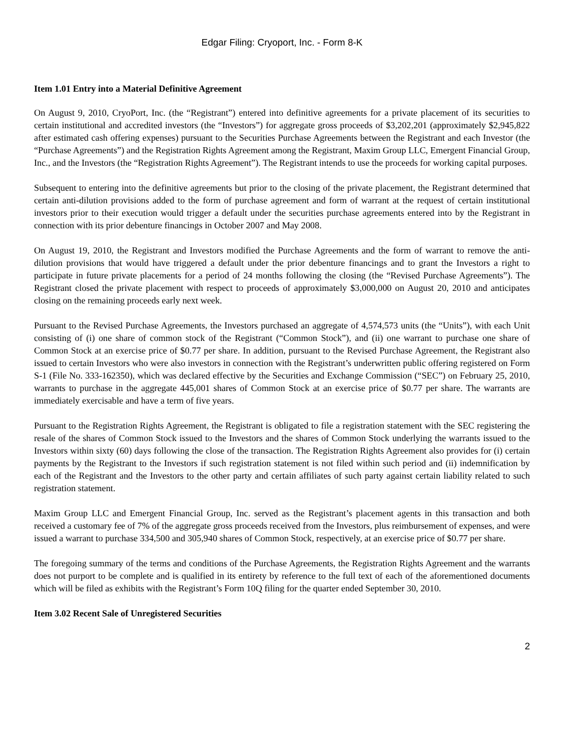Edgar Filing: Cryoport, Inc. - Form 8-K
Item 1.01 Entry into a Material Definitive Agreement
On August 9, 2010, CryoPort, Inc. (the “Registrant”) entered into definitive agreements for a private placement of its securities to certain institutional and accredited investors (the “Investors”) for aggregate gross proceeds of $3,202,201 (approximately $2,945,822 after estimated cash offering expenses) pursuant to the Securities Purchase Agreements between the Registrant and each Investor (the “Purchase Agreements”) and the Registration Rights Agreement among the Registrant, Maxim Group LLC, Emergent Financial Group, Inc., and the Investors (the “Registration Rights Agreement”). The Registrant intends to use the proceeds for working capital purposes.
Subsequent to entering into the definitive agreements but prior to the closing of the private placement, the Registrant determined that certain anti-dilution provisions added to the form of purchase agreement and form of warrant at the request of certain institutional investors prior to their execution would trigger a default under the securities purchase agreements entered into by the Registrant in connection with its prior debenture financings in October 2007 and May 2008.
On August 19, 2010, the Registrant and Investors modified the Purchase Agreements and the form of warrant to remove the anti-dilution provisions that would have triggered a default under the prior debenture financings and to grant the Investors a right to participate in future private placements for a period of 24 months following the closing (the “Revised Purchase Agreements”). The Registrant closed the private placement with respect to proceeds of approximately $3,000,000 on August 20, 2010 and anticipates closing on the remaining proceeds early next week.
Pursuant to the Revised Purchase Agreements, the Investors purchased an aggregate of 4,574,573 units (the “Units”), with each Unit consisting of (i) one share of common stock of the Registrant (“Common Stock”), and (ii) one warrant to purchase one share of Common Stock at an exercise price of $0.77 per share. In addition, pursuant to the Revised Purchase Agreement, the Registrant also issued to certain Investors who were also investors in connection with the Registrant’s underwritten public offering registered on Form S-1 (File No. 333-162350), which was declared effective by the Securities and Exchange Commission (“SEC”) on February 25, 2010, warrants to purchase in the aggregate 445,001 shares of Common Stock at an exercise price of $0.77 per share. The warrants are immediately exercisable and have a term of five years.
Pursuant to the Registration Rights Agreement, the Registrant is obligated to file a registration statement with the SEC registering the resale of the shares of Common Stock issued to the Investors and the shares of Common Stock underlying the warrants issued to the Investors within sixty (60) days following the close of the transaction. The Registration Rights Agreement also provides for (i) certain payments by the Registrant to the Investors if such registration statement is not filed within such period and (ii) indemnification by each of the Registrant and the Investors to the other party and certain affiliates of such party against certain liability related to such registration statement.
Maxim Group LLC and Emergent Financial Group, Inc. served as the Registrant’s placement agents in this transaction and both received a customary fee of 7% of the aggregate gross proceeds received from the Investors, plus reimbursement of expenses, and were issued a warrant to purchase 334,500 and 305,940 shares of Common Stock, respectively, at an exercise price of $0.77 per share.
The foregoing summary of the terms and conditions of the Purchase Agreements, the Registration Rights Agreement and the warrants does not purport to be complete and is qualified in its entirety by reference to the full text of each of the aforementioned documents which will be filed as exhibits with the Registrant’s Form 10Q filing for the quarter ended September 30, 2010.
Item 3.02 Recent Sale of Unregistered Securities
2